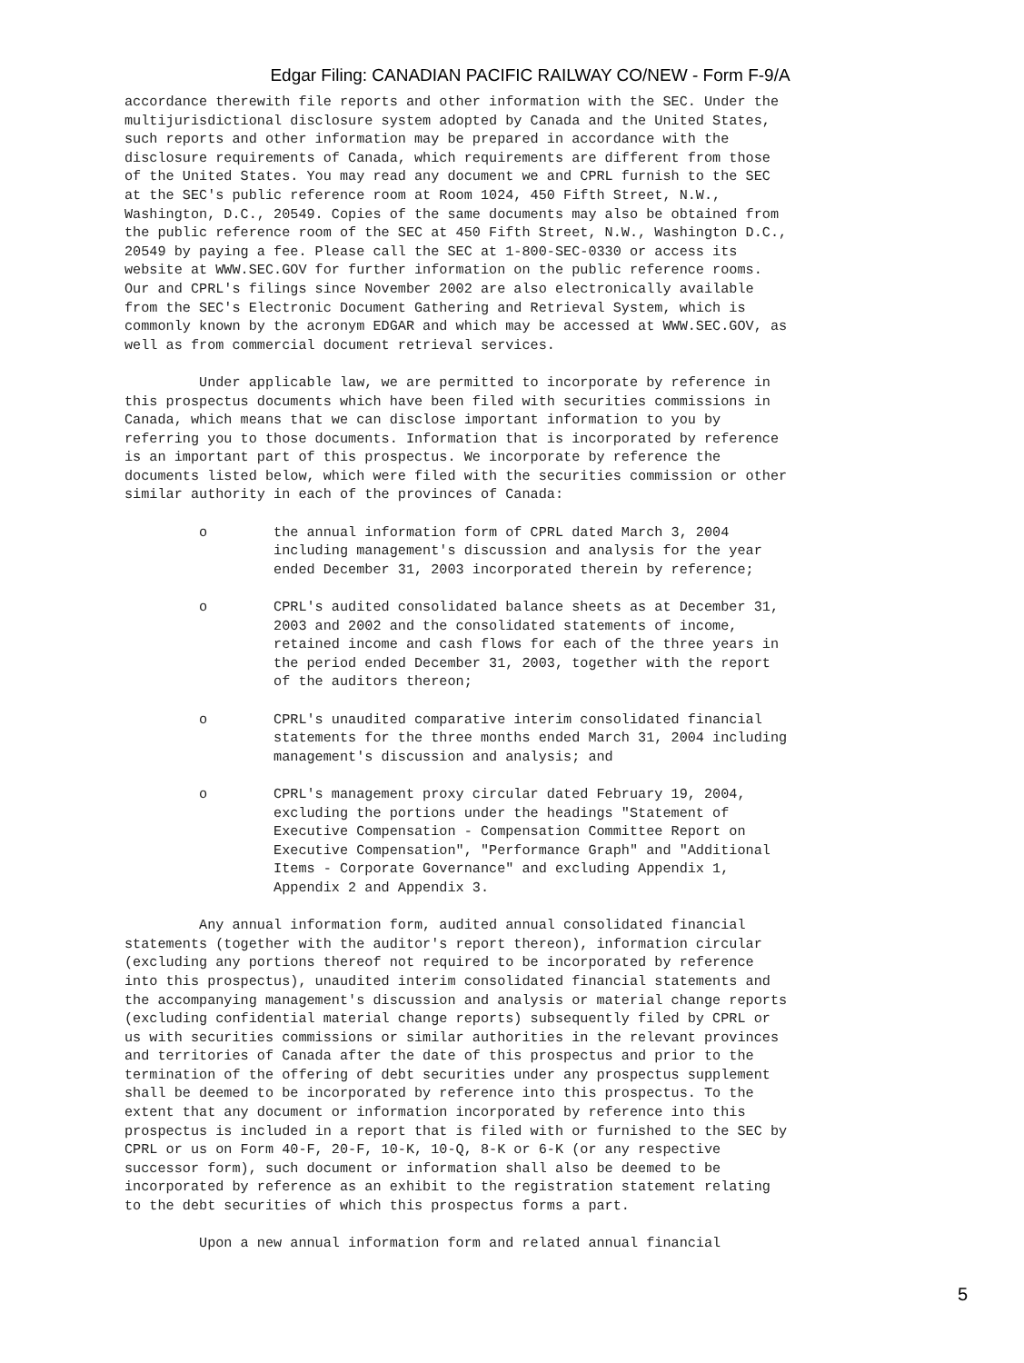Edgar Filing: CANADIAN PACIFIC RAILWAY CO/NEW - Form F-9/A
accordance therewith file reports and other information with the SEC. Under the
multijurisdictional disclosure system adopted by Canada and the United States,
such reports and other information may be prepared in accordance with the
disclosure requirements of Canada, which requirements are different from those
of the United States. You may read any document we and CPRL furnish to the SEC
at the SEC's public reference room at Room 1024, 450 Fifth Street, N.W.,
Washington, D.C., 20549. Copies of the same documents may also be obtained from
the public reference room of the SEC at 450 Fifth Street, N.W., Washington D.C.,
20549 by paying a fee. Please call the SEC at 1-800-SEC-0330 or access its
website at WWW.SEC.GOV for further information on the public reference rooms.
Our and CPRL's filings since November 2002 are also electronically available
from the SEC's Electronic Document Gathering and Retrieval System, which is
commonly known by the acronym EDGAR and which may be accessed at WWW.SEC.GOV, as
well as from commercial document retrieval services.

         Under applicable law, we are permitted to incorporate by reference in
this prospectus documents which have been filed with securities commissions in
Canada, which means that we can disclose important information to you by
referring you to those documents. Information that is incorporated by reference
is an important part of this prospectus. We incorporate by reference the
documents listed below, which were filed with the securities commission or other
similar authority in each of the provinces of Canada:

         o        the annual information form of CPRL dated March 3, 2004
                  including management's discussion and analysis for the year
                  ended December 31, 2003 incorporated therein by reference;

         o        CPRL's audited consolidated balance sheets as at December 31,
                  2003 and 2002 and the consolidated statements of income,
                  retained income and cash flows for each of the three years in
                  the period ended December 31, 2003, together with the report
                  of the auditors thereon;

         o        CPRL's unaudited comparative interim consolidated financial
                  statements for the three months ended March 31, 2004 including
                  management's discussion and analysis; and

         o        CPRL's management proxy circular dated February 19, 2004,
                  excluding the portions under the headings "Statement of
                  Executive Compensation - Compensation Committee Report on
                  Executive Compensation", "Performance Graph" and "Additional
                  Items - Corporate Governance" and excluding Appendix 1,
                  Appendix 2 and Appendix 3.

         Any annual information form, audited annual consolidated financial
statements (together with the auditor's report thereon), information circular
(excluding any portions thereof not required to be incorporated by reference
into this prospectus), unaudited interim consolidated financial statements and
the accompanying management's discussion and analysis or material change reports
(excluding confidential material change reports) subsequently filed by CPRL or
us with securities commissions or similar authorities in the relevant provinces
and territories of Canada after the date of this prospectus and prior to the
termination of the offering of debt securities under any prospectus supplement
shall be deemed to be incorporated by reference into this prospectus. To the
extent that any document or information incorporated by reference into this
prospectus is included in a report that is filed with or furnished to the SEC by
CPRL or us on Form 40-F, 20-F, 10-K, 10-Q, 8-K or 6-K (or any respective
successor form), such document or information shall also be deemed to be
incorporated by reference as an exhibit to the registration statement relating
to the debt securities of which this prospectus forms a part.

         Upon a new annual information form and related annual financial
5